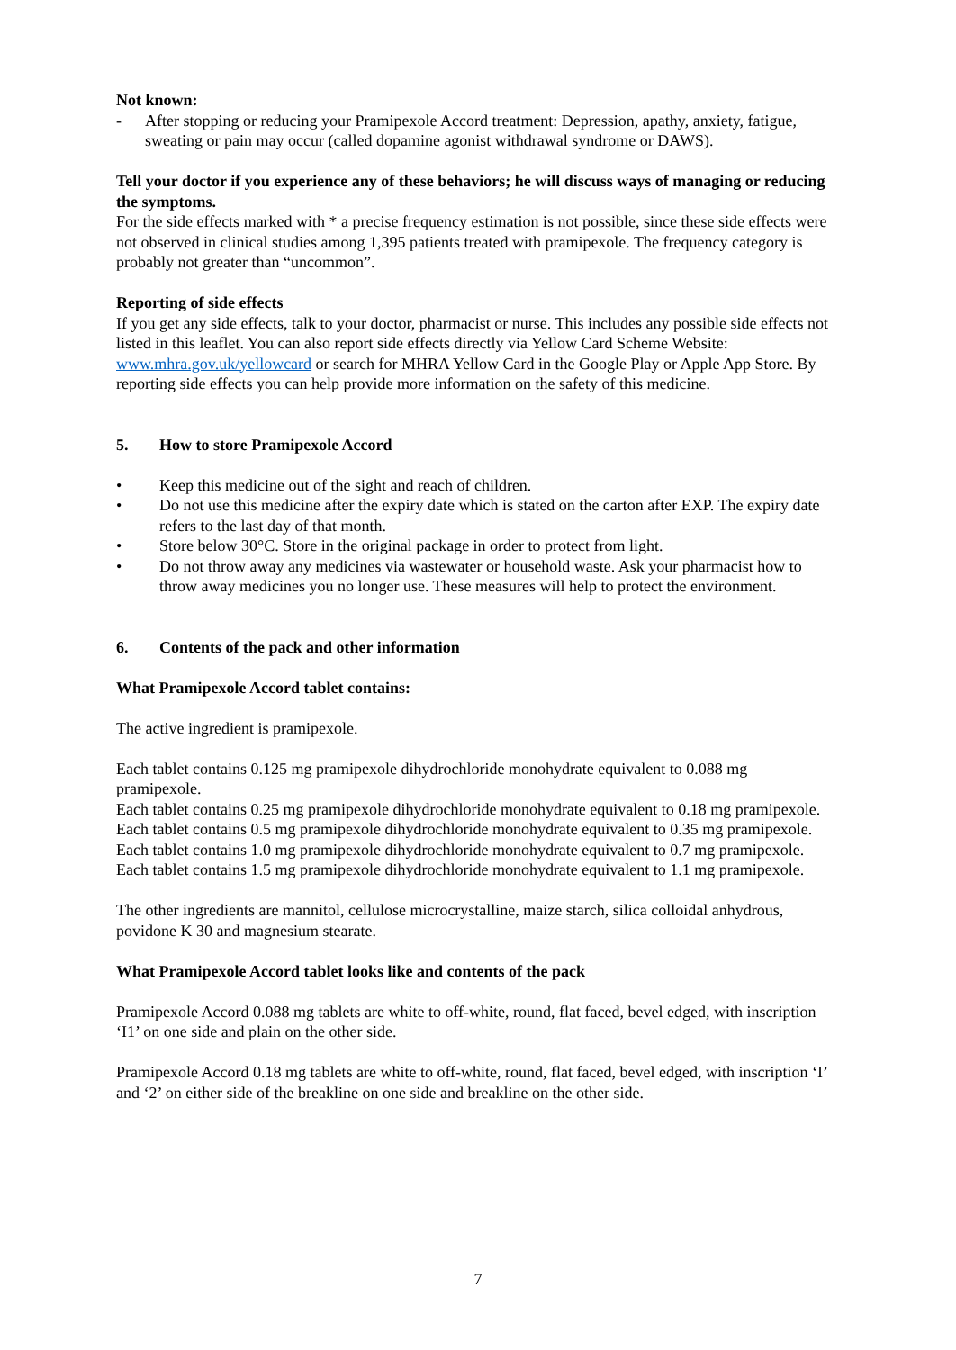Not known:
- After stopping or reducing your Pramipexole Accord treatment: Depression, apathy, anxiety, fatigue, sweating or pain may occur (called dopamine agonist withdrawal syndrome or DAWS).
Tell your doctor if you experience any of these behaviors; he will discuss ways of managing or reducing the symptoms.
For the side effects marked with * a precise frequency estimation is not possible, since these side effects were not observed in clinical studies among 1,395 patients treated with pramipexole. The frequency category is probably not greater than “uncommon”.
Reporting of side effects
If you get any side effects, talk to your doctor, pharmacist or nurse. This includes any possible side effects not listed in this leaflet. You can also report side effects directly via Yellow Card Scheme Website: www.mhra.gov.uk/yellowcard or search for MHRA Yellow Card in the Google Play or Apple App Store. By reporting side effects you can help provide more information on the safety of this medicine.
5. How to store Pramipexole Accord
• Keep this medicine out of the sight and reach of children.
• Do not use this medicine after the expiry date which is stated on the carton after EXP. The expiry date refers to the last day of that month.
• Store below 30°C. Store in the original package in order to protect from light.
• Do not throw away any medicines via wastewater or household waste. Ask your pharmacist how to throw away medicines you no longer use. These measures will help to protect the environment.
6. Contents of the pack and other information
What Pramipexole Accord tablet contains:
The active ingredient is pramipexole.
Each tablet contains 0.125 mg pramipexole dihydrochloride monohydrate equivalent to 0.088 mg pramipexole.
Each tablet contains 0.25 mg pramipexole dihydrochloride monohydrate equivalent to 0.18 mg pramipexole.
Each tablet contains 0.5 mg pramipexole dihydrochloride monohydrate equivalent to 0.35 mg pramipexole.
Each tablet contains 1.0 mg pramipexole dihydrochloride monohydrate equivalent to 0.7 mg pramipexole.
Each tablet contains 1.5 mg pramipexole dihydrochloride monohydrate equivalent to 1.1 mg pramipexole.
The other ingredients are mannitol, cellulose microcrystalline, maize starch, silica colloidal anhydrous, povidone K 30 and magnesium stearate.
What Pramipexole Accord tablet looks like and contents of the pack
Pramipexole Accord 0.088 mg tablets are white to off-white, round, flat faced, bevel edged, with inscription ‘I1’ on one side and plain on the other side.
Pramipexole Accord 0.18 mg tablets are white to off-white, round, flat faced, bevel edged, with inscription ‘I’ and ‘2’ on either side of the breakline on one side and breakline on the other side.
7